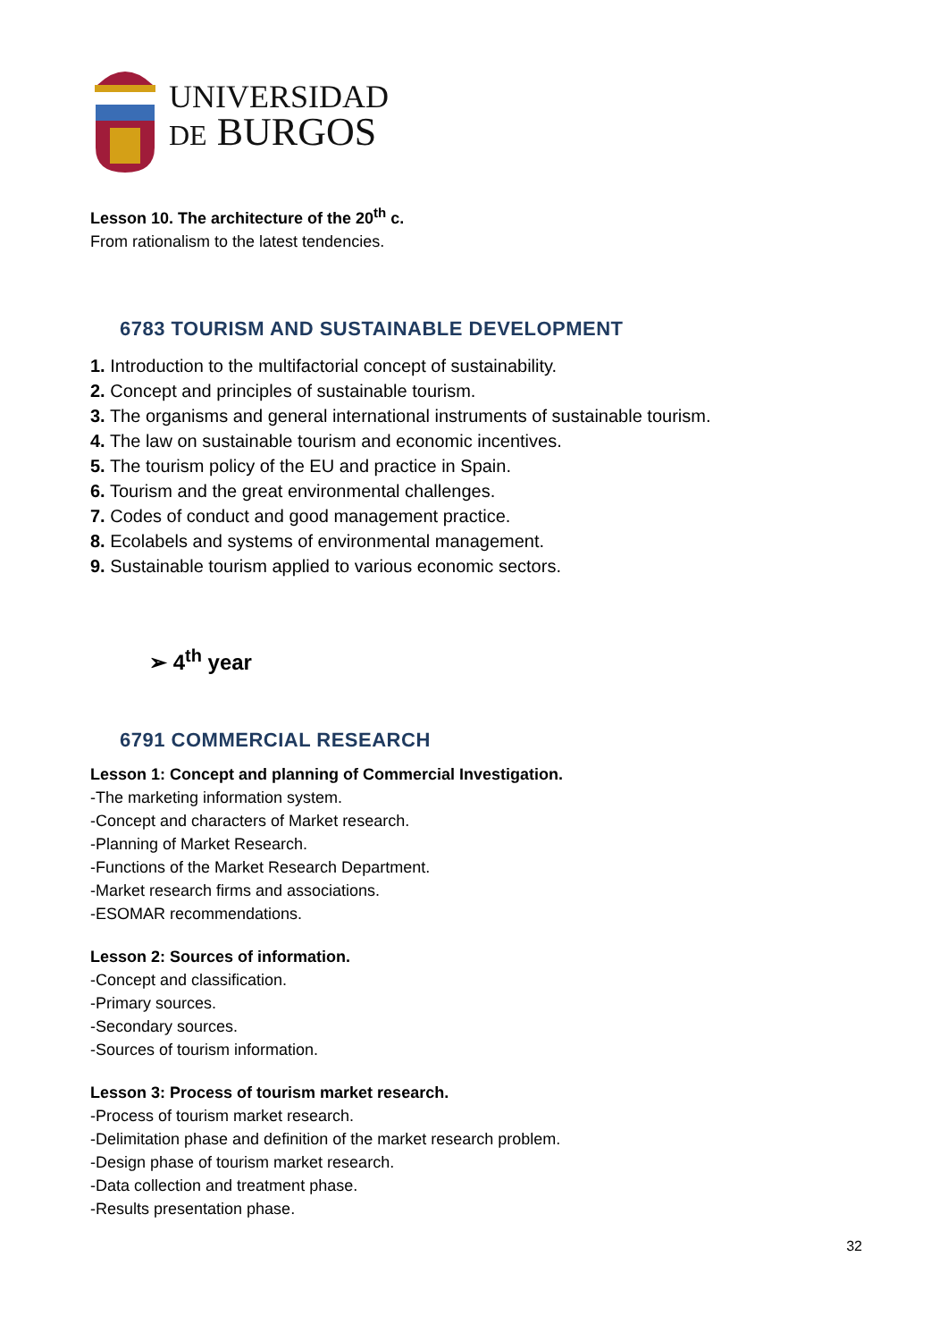UNIVERSIDAD
DE BURGOS
Lesson 10. The architecture of the 20<sup>th</sup> c.
From rationalism to the latest tendencies.
6783 TOURISM AND SUSTAINABLE DEVELOPMENT
1. Introduction to the multifactorial concept of sustainability.
2. Concept and principles of sustainable tourism.
3. The organisms and general international instruments of sustainable tourism.
4. The law on sustainable tourism and economic incentives.
5. The tourism policy of the EU and practice in Spain.
6. Tourism and the great environmental challenges.
7. Codes of conduct and good management practice.
8. Ecolabels and systems of environmental management.
9. Sustainable tourism applied to various economic sectors.
➢ 4<sup>th</sup> year
6791 COMMERCIAL RESEARCH
Lesson 1: Concept and planning of Commercial Investigation.
-The marketing information system.
-Concept and characters of Market research.
-Planning of Market Research.
-Functions of the Market Research Department.
-Market research firms and associations.
-ESOMAR recommendations.
Lesson 2: Sources of information.
-Concept and classification.
-Primary sources.
-Secondary sources.
-Sources of tourism information.
Lesson 3: Process of tourism market research.
-Process of tourism market research.
-Delimitation phase and definition of the market research problem.
-Design phase of tourism market research.
-Data collection and treatment phase.
-Results presentation phase.
32